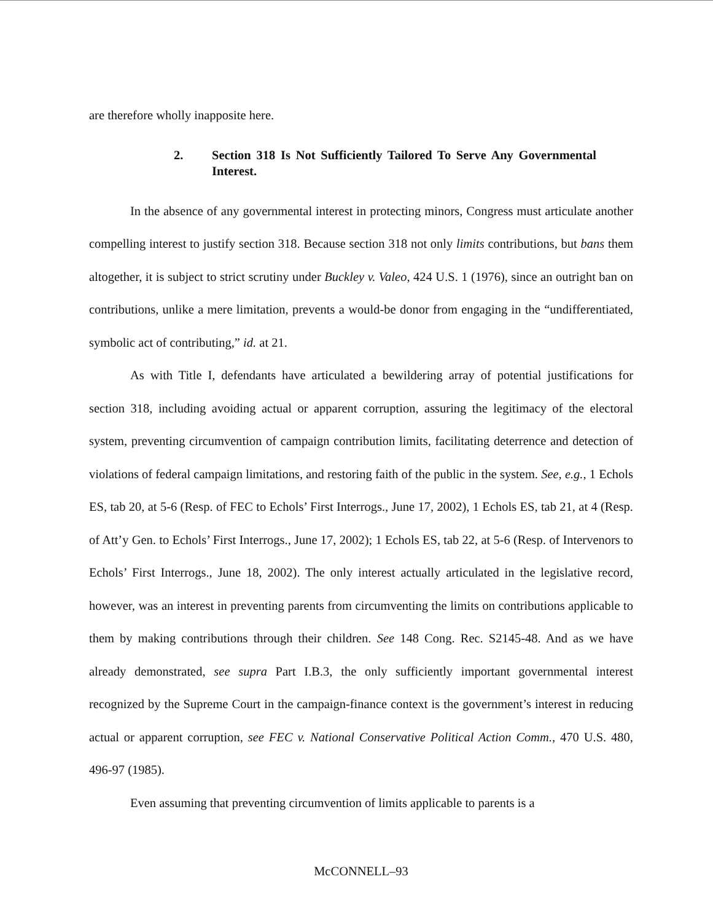are therefore wholly inapposite here.
2. Section 318 Is Not Sufficiently Tailored To Serve Any Governmental Interest.
In the absence of any governmental interest in protecting minors, Congress must articulate another compelling interest to justify section 318. Because section 318 not only limits contributions, but bans them altogether, it is subject to strict scrutiny under Buckley v. Valeo, 424 U.S. 1 (1976), since an outright ban on contributions, unlike a mere limitation, prevents a would-be donor from engaging in the “undifferentiated, symbolic act of contributing,” id. at 21.
As with Title I, defendants have articulated a bewildering array of potential justifications for section 318, including avoiding actual or apparent corruption, assuring the legitimacy of the electoral system, preventing circumvention of campaign contribution limits, facilitating deterrence and detection of violations of federal campaign limitations, and restoring faith of the public in the system. See, e.g., 1 Echols ES, tab 20, at 5-6 (Resp. of FEC to Echols’ First Interrogs., June 17, 2002), 1 Echols ES, tab 21, at 4 (Resp. of Att’y Gen. to Echols’ First Interrogs., June 17, 2002); 1 Echols ES, tab 22, at 5-6 (Resp. of Intervenors to Echols’ First Interrogs., June 18, 2002). The only interest actually articulated in the legislative record, however, was an interest in preventing parents from circumventing the limits on contributions applicable to them by making contributions through their children. See 148 Cong. Rec. S2145-48. And as we have already demonstrated, see supra Part I.B.3, the only sufficiently important governmental interest recognized by the Supreme Court in the campaign-finance context is the government’s interest in reducing actual or apparent corruption, see FEC v. National Conservative Political Action Comm., 470 U.S. 480, 496-97 (1985).
Even assuming that preventing circumvention of limits applicable to parents is a
McCONNELL–93